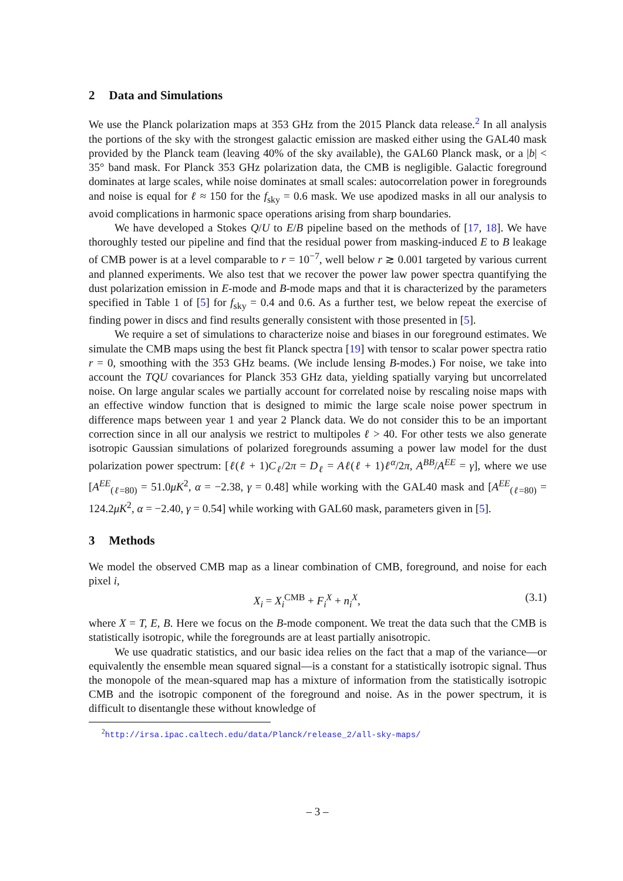2 Data and Simulations
We use the Planck polarization maps at 353 GHz from the 2015 Planck data release.<sup>2</sup> In all analysis the portions of the sky with the strongest galactic emission are masked either using the GAL40 mask provided by the Planck team (leaving 40% of the sky available), the GAL60 Planck mask, or a |b| < 35° band mask. For Planck 353 GHz polarization data, the CMB is negligible. Galactic foreground dominates at large scales, while noise dominates at small scales: autocorrelation power in foregrounds and noise is equal for ℓ ≈ 150 for the f<sub>sky</sub> = 0.6 mask. We use apodized masks in all our analysis to avoid complications in harmonic space operations arising from sharp boundaries.
We have developed a Stokes Q/U to E/B pipeline based on the methods of [17, 18]. We have thoroughly tested our pipeline and find that the residual power from masking-induced E to B leakage of CMB power is at a level comparable to r = 10<sup>−7</sup>, well below r ≳ 0.001 targeted by various current and planned experiments. We also test that we recover the power law power spectra quantifying the dust polarization emission in E-mode and B-mode maps and that it is characterized by the parameters specified in Table 1 of [5] for f<sub>sky</sub> = 0.4 and 0.6. As a further test, we below repeat the exercise of finding power in discs and find results generally consistent with those presented in [5].
We require a set of simulations to characterize noise and biases in our foreground estimates. We simulate the CMB maps using the best fit Planck spectra [19] with tensor to scalar power spectra ratio r = 0, smoothing with the 353 GHz beams. (We include lensing B-modes.) For noise, we take into account the TQU covariances for Planck 353 GHz data, yielding spatially varying but uncorrelated noise. On large angular scales we partially account for correlated noise by rescaling noise maps with an effective window function that is designed to mimic the large scale noise power spectrum in difference maps between year 1 and year 2 Planck data. We do not consider this to be an important correction since in all our analysis we restrict to multipoles ℓ > 40. For other tests we also generate isotropic Gaussian simulations of polarized foregrounds assuming a power law model for the dust polarization power spectrum: [ℓ(ℓ + 1)C<sub>ℓ</sub>/2π = D<sub>ℓ</sub> = Aℓ(ℓ + 1)ℓ<sup>α</sup>/2π, A<sup>BB</sup>/A<sup>EE</sup> = γ], where we use [A<sup>EE</sup><sub>(ℓ=80)</sub> = 51.0μK<sup>2</sup>, α = −2.38, γ = 0.48] while working with the GAL40 mask and [A<sup>EE</sup><sub>(ℓ=80)</sub> = 124.2μK<sup>2</sup>, α = −2.40, γ = 0.54] while working with GAL60 mask, parameters given in [5].
3 Methods
We model the observed CMB map as a linear combination of CMB, foreground, and noise for each pixel i,
X<sub>i</sub> = X<sub>i</sub><sup>CMB</sup> + F<sub>i</sub><sup>X</sup> + n<sub>i</sub><sup>X</sup>, (3.1)
where X = T, E, B. Here we focus on the B-mode component. We treat the data such that the CMB is statistically isotropic, while the foregrounds are at least partially anisotropic.
We use quadratic statistics, and our basic idea relies on the fact that a map of the variance—or equivalently the ensemble mean squared signal—is a constant for a statistically isotropic signal. Thus the monopole of the mean-squared map has a mixture of information from the statistically isotropic CMB and the isotropic component of the foreground and noise. As in the power spectrum, it is difficult to disentangle these without knowledge of
<sup>2</sup> http://irsa.ipac.caltech.edu/data/Planck/release_2/all-sky-maps/
– 3 –